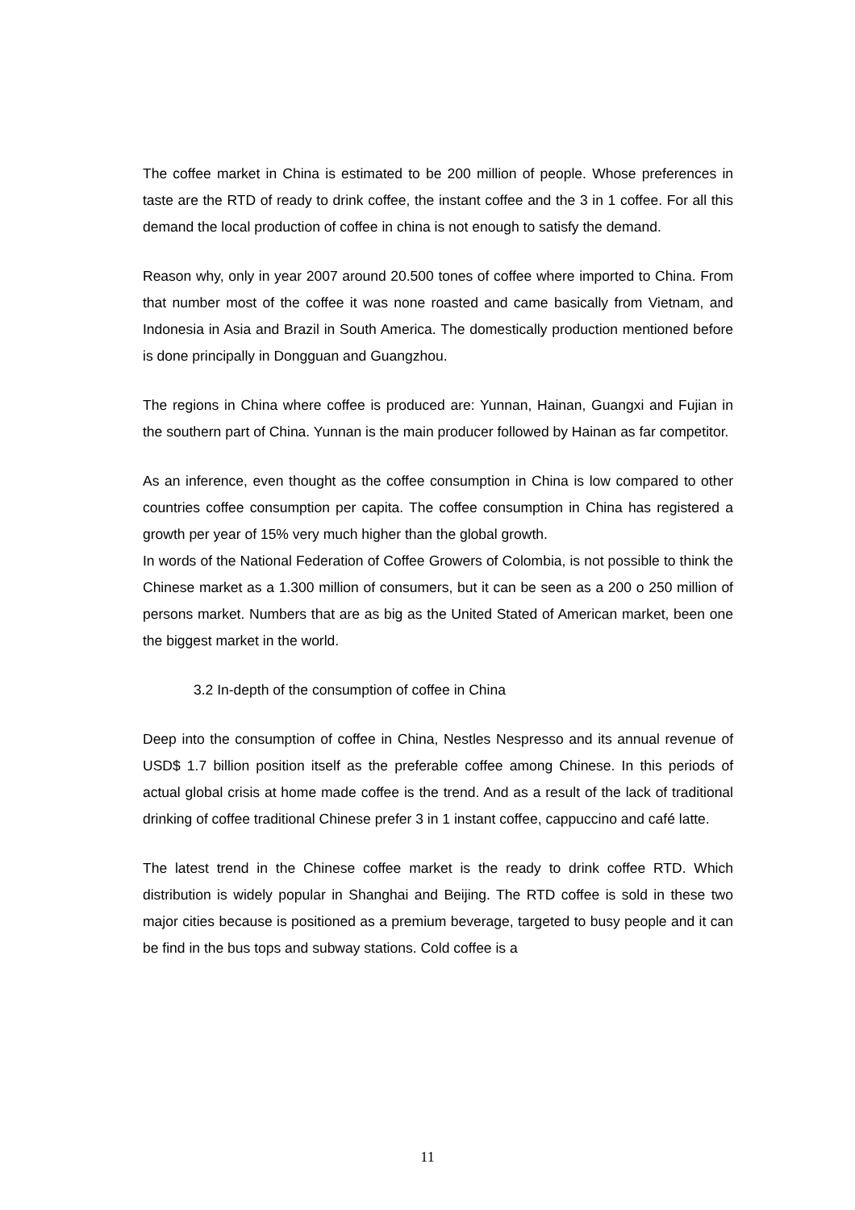The coffee market in China is estimated to be 200 million of people. Whose preferences in taste are the RTD of ready to drink coffee, the instant coffee and the 3 in 1 coffee. For all this demand the local production of coffee in china is not enough to satisfy the demand.
Reason why, only in year 2007 around 20.500 tones of coffee where imported to China. From that number most of the coffee it was none roasted and came basically from Vietnam, and Indonesia in Asia and Brazil in South America. The domestically production mentioned before is done principally in Dongguan and Guangzhou.
The regions in China where coffee is produced are: Yunnan, Hainan, Guangxi and Fujian in the southern part of China. Yunnan is the main producer followed by Hainan as far competitor.
As an inference, even thought as the coffee consumption in China is low compared to other countries coffee consumption per capita. The coffee consumption in China has registered a growth per year of 15% very much higher than the global growth.
In words of the National Federation of Coffee Growers of Colombia, is not possible to think the Chinese market as a 1.300 million of consumers, but it can be seen as a 200 o 250 million of persons market. Numbers that are as big as the United Stated of American market, been one the biggest market in the world.
3.2 In-depth of the consumption of coffee in China
Deep into the consumption of coffee in China, Nestles Nespresso and its annual revenue of USD$ 1.7 billion position itself as the preferable coffee among Chinese. In this periods of actual global crisis at home made coffee is the trend. And as a result of the lack of traditional drinking of coffee traditional Chinese prefer 3 in 1 instant coffee, cappuccino and café latte.
The latest trend in the Chinese coffee market is the ready to drink coffee RTD. Which distribution is widely popular in Shanghai and Beijing. The RTD coffee is sold in these two major cities because is positioned as a premium beverage, targeted to busy people and it can be find in the bus tops and subway stations. Cold coffee is a
11